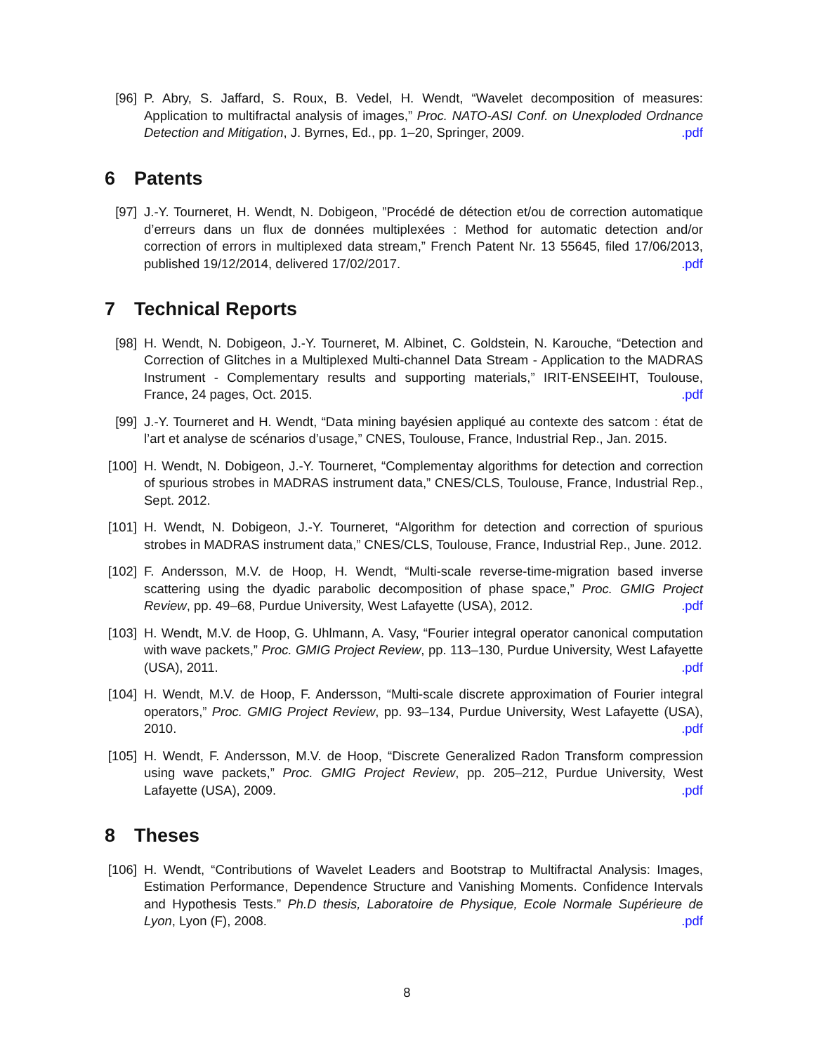[96] P. Abry, S. Jaffard, S. Roux, B. Vedel, H. Wendt, “Wavelet decomposition of measures: Application to multifractal analysis of images,” Proc. NATO-ASI Conf. on Unexploded Ordnance Detection and Mitigation, J. Byrnes, Ed., pp. 1–20, Springer, 2009. .pdf
6 Patents
[97] J.-Y. Tourneret, H. Wendt, N. Dobigeon, ”Procédé de détection et/ou de correction automatique d’erreurs dans un flux de données multiplexées : Method for automatic detection and/or correction of errors in multiplexed data stream,” French Patent Nr. 13 55645, filed 17/06/2013, published 19/12/2014, delivered 17/02/2017. .pdf
7 Technical Reports
[98] H. Wendt, N. Dobigeon, J.-Y. Tourneret, M. Albinet, C. Goldstein, N. Karouche, “Detection and Correction of Glitches in a Multiplexed Multi-channel Data Stream - Application to the MADRAS Instrument - Complementary results and supporting materials,” IRIT-ENSEEIHT, Toulouse, France, 24 pages, Oct. 2015. .pdf
[99] J.-Y. Tourneret and H. Wendt, “Data mining bayésien appliqué au contexte des satcom : état de l’art et analyse de scénarios d’usage,” CNES, Toulouse, France, Industrial Rep., Jan. 2015.
[100]
H. Wendt, N. Dobigeon, J.-Y. Tourneret, “Complementay algorithms for detection and correction of spurious strobes in MADRAS instrument data,” CNES/CLS, Toulouse, France, Industrial Rep., Sept. 2012.
[101]
H. Wendt, N. Dobigeon, J.-Y. Tourneret, “Algorithm for detection and correction of spurious strobes in MADRAS instrument data,” CNES/CLS, Toulouse, France, Industrial Rep., June. 2012.
[102]
F. Andersson, M.V. de Hoop, H. Wendt, “Multi-scale reverse-time-migration based inverse scattering using the dyadic parabolic decomposition of phase space,” Proc. GMIG Project Review, pp. 49–68, Purdue University, West Lafayette (USA), 2012. .pdf
[103]
H. Wendt, M.V. de Hoop, G. Uhlmann, A. Vasy, “Fourier integral operator canonical computation with wave packets,” Proc. GMIG Project Review, pp. 113–130, Purdue University, West Lafayette (USA), 2011. .pdf
[104]
H. Wendt, M.V. de Hoop, F. Andersson, “Multi-scale discrete approximation of Fourier integral operators,” Proc. GMIG Project Review, pp. 93–134, Purdue University, West Lafayette (USA), 2010. .pdf
[105]
H. Wendt, F. Andersson, M.V. de Hoop, “Discrete Generalized Radon Transform compression using wave packets,” Proc. GMIG Project Review, pp. 205–212, Purdue University, West Lafayette (USA), 2009. .pdf
8 Theses
[106]
H. Wendt, “Contributions of Wavelet Leaders and Bootstrap to Multifractal Analysis: Images, Estimation Performance, Dependence Structure and Vanishing Moments. Confidence Intervals and Hypothesis Tests.” Ph.D thesis, Laboratoire de Physique, Ecole Normale Supérieure de Lyon, Lyon (F), 2008. .pdf
8